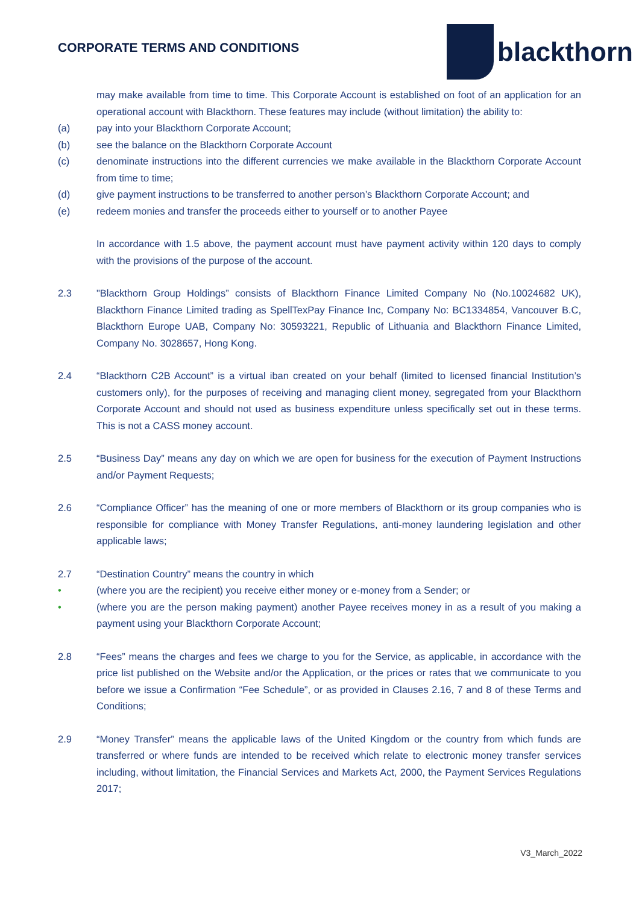CORPORATE TERMS AND CONDITIONS
blackthorn
may make available from time to time. This Corporate Account is established on foot of an application for an operational account with Blackthorn. These features may include (without limitation) the ability to:
(a) pay into your Blackthorn Corporate Account;
(b) see the balance on the Blackthorn Corporate Account
(c) denominate instructions into the different currencies we make available in the Blackthorn Corporate Account from time to time;
(d) give payment instructions to be transferred to another person’s Blackthorn Corporate Account; and
(e) redeem monies and transfer the proceeds either to yourself or to another Payee
In accordance with 1.5 above, the payment account must have payment activity within 120 days to comply with the provisions of the purpose of the account.
2.3 "Blackthorn Group Holdings” consists of Blackthorn Finance Limited Company No (No.10024682 UK), Blackthorn Finance Limited trading as SpellTexPay Finance Inc, Company No: BC1334854, Vancouver B.C, Blackthorn Europe UAB, Company No: 30593221, Republic of Lithuania and Blackthorn Finance Limited, Company No. 3028657, Hong Kong.
2.4 “Blackthorn C2B Account” is a virtual iban created on your behalf (limited to licensed financial Institution’s customers only), for the purposes of receiving and managing client money, segregated from your Blackthorn Corporate Account and should not used as business expenditure unless specifically set out in these terms. This is not a CASS money account.
2.5 “Business Day” means any day on which we are open for business for the execution of Payment Instructions and/or Payment Requests;
2.6 “Compliance Officer” has the meaning of one or more members of Blackthorn or its group companies who is responsible for compliance with Money Transfer Regulations, anti-money laundering legislation and other applicable laws;
2.7 “Destination Country” means the country in which
• (where you are the recipient) you receive either money or e-money from a Sender; or
• (where you are the person making payment) another Payee receives money in as a result of you making a payment using your Blackthorn Corporate Account;
2.8 “Fees” means the charges and fees we charge to you for the Service, as applicable, in accordance with the price list published on the Website and/or the Application, or the prices or rates that we communicate to you before we issue a Confirmation “Fee Schedule”, or as provided in Clauses 2.16, 7 and 8 of these Terms and Conditions;
2.9 “Money Transfer” means the applicable laws of the United Kingdom or the country from which funds are transferred or where funds are intended to be received which relate to electronic money transfer services including, without limitation, the Financial Services and Markets Act, 2000, the Payment Services Regulations 2017;
V3_March_2022